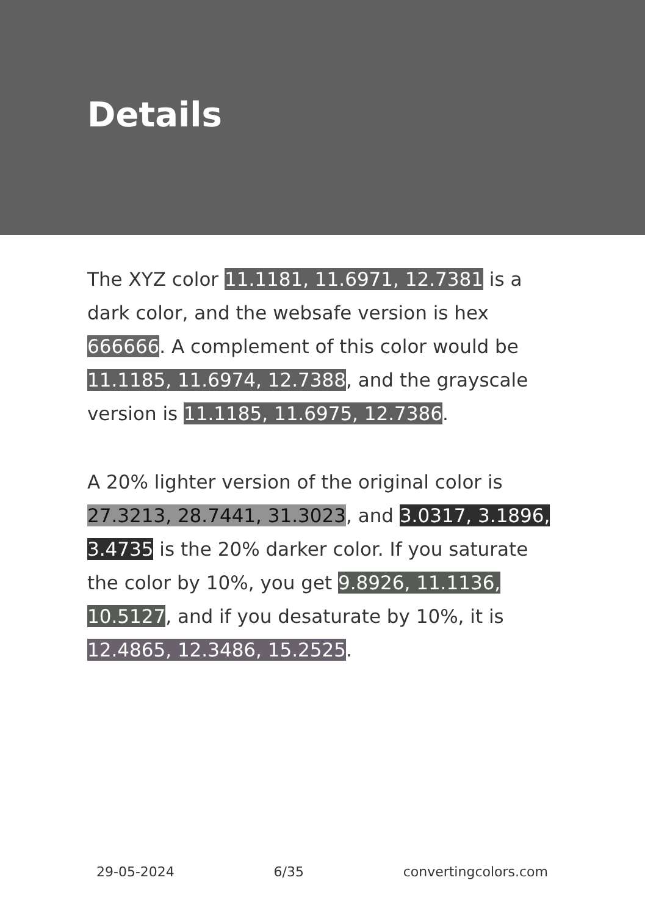Details
The XYZ color 11.1181, 11.6971, 12.7381 is a dark color, and the websafe version is hex 666666. A complement of this color would be 11.1185, 11.6974, 12.7388, and the grayscale version is 11.1185, 11.6975, 12.7386.
A 20% lighter version of the original color is 27.3213, 28.7441, 31.3023, and 3.0317, 3.1896, 3.4735 is the 20% darker color. If you saturate the color by 10%, you get 9.8926, 11.1136, 10.5127, and if you desaturate by 10%, it is 12.4865, 12.3486, 15.2525.
29-05-2024 6/35 convertingcolors.com